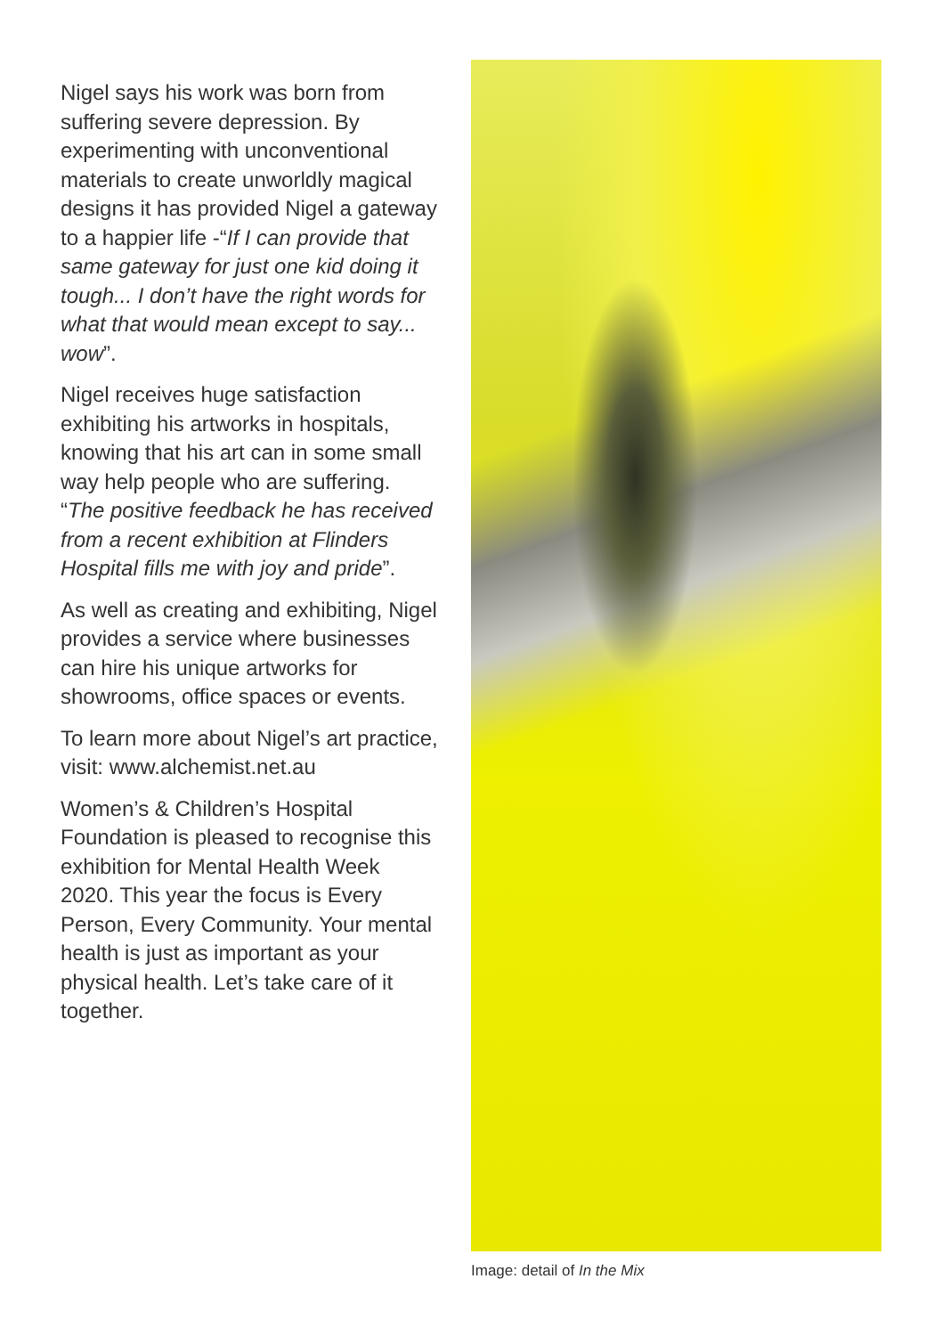Nigel says his work was born from suffering severe depression. By experimenting with unconventional materials to create unworldly magical designs it has provided Nigel a gateway to a happier life -“If I can provide that same gateway for just one kid doing it tough... I don’t have the right words for what that would mean except to say... wow”.
Nigel receives huge satisfaction exhibiting his artworks in hospitals, knowing that his art can in some small way help people who are suffering. “The positive feedback he has received from a recent exhibition at Flinders Hospital fills me with joy and pride”.
As well as creating and exhibiting, Nigel provides a service where businesses can hire his unique artworks for showrooms, office spaces or events.
To learn more about Nigel’s art practice, visit: www.alchemist.net.au
Women’s & Children’s Hospital Foundation is pleased to recognise this exhibition for Mental Health Week 2020. This year the focus is Every Person, Every Community. Your mental health is just as important as your physical health. Let’s take care of it together.
Image: detail of In the Mix